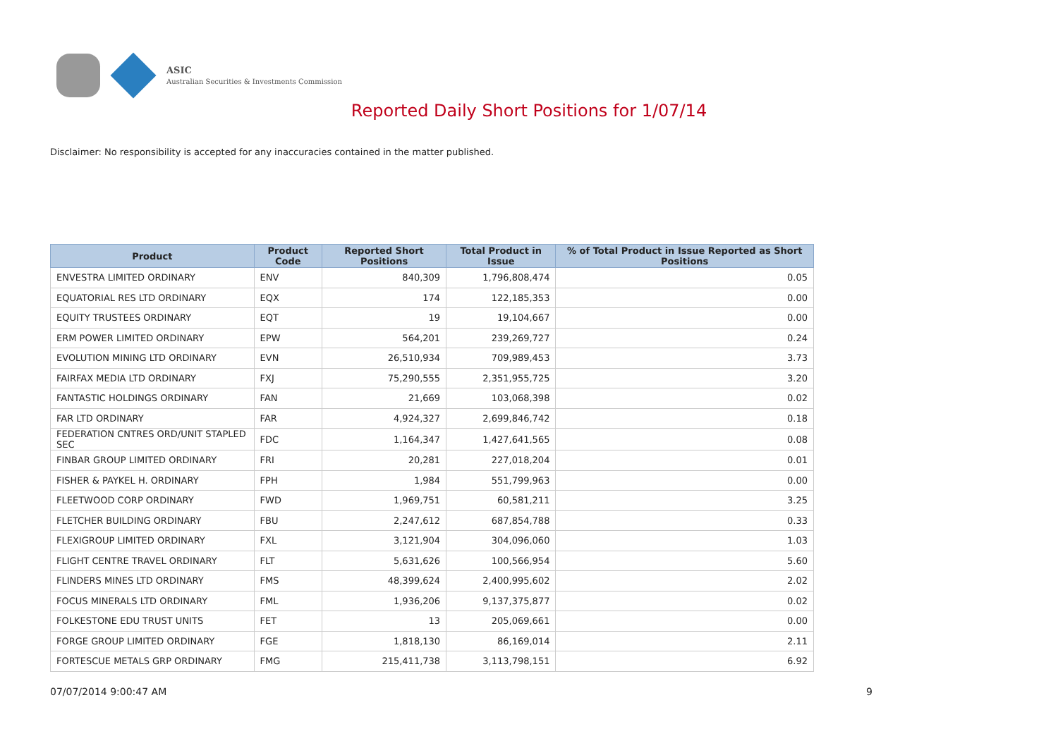ASIC
Australian Securities & Investments Commission
Reported Daily Short Positions for 1/07/14
Disclaimer: No responsibility is accepted for any inaccuracies contained in the matter published.
| Product | Product Code | Reported Short Positions | Total Product in Issue | % of Total Product in Issue Reported as Short Positions |
| --- | --- | --- | --- | --- |
| ENVESTRA LIMITED ORDINARY | ENV | 840,309 | 1,796,808,474 | 0.05 |
| EQUATORIAL RES LTD ORDINARY | EQX | 174 | 122,185,353 | 0.00 |
| EQUITY TRUSTEES ORDINARY | EQT | 19 | 19,104,667 | 0.00 |
| ERM POWER LIMITED ORDINARY | EPW | 564,201 | 239,269,727 | 0.24 |
| EVOLUTION MINING LTD ORDINARY | EVN | 26,510,934 | 709,989,453 | 3.73 |
| FAIRFAX MEDIA LTD ORDINARY | FXJ | 75,290,555 | 2,351,955,725 | 3.20 |
| FANTASTIC HOLDINGS ORDINARY | FAN | 21,669 | 103,068,398 | 0.02 |
| FAR LTD ORDINARY | FAR | 4,924,327 | 2,699,846,742 | 0.18 |
| FEDERATION CNTRES ORD/UNIT STAPLED SEC | FDC | 1,164,347 | 1,427,641,565 | 0.08 |
| FINBAR GROUP LIMITED ORDINARY | FRI | 20,281 | 227,018,204 | 0.01 |
| FISHER & PAYKEL H. ORDINARY | FPH | 1,984 | 551,799,963 | 0.00 |
| FLEETWOOD CORP ORDINARY | FWD | 1,969,751 | 60,581,211 | 3.25 |
| FLETCHER BUILDING ORDINARY | FBU | 2,247,612 | 687,854,788 | 0.33 |
| FLEXIGROUP LIMITED ORDINARY | FXL | 3,121,904 | 304,096,060 | 1.03 |
| FLIGHT CENTRE TRAVEL ORDINARY | FLT | 5,631,626 | 100,566,954 | 5.60 |
| FLINDERS MINES LTD ORDINARY | FMS | 48,399,624 | 2,400,995,602 | 2.02 |
| FOCUS MINERALS LTD ORDINARY | FML | 1,936,206 | 9,137,375,877 | 0.02 |
| FOLKESTONE EDU TRUST UNITS | FET | 13 | 205,069,661 | 0.00 |
| FORGE GROUP LIMITED ORDINARY | FGE | 1,818,130 | 86,169,014 | 2.11 |
| FORTESCUE METALS GRP ORDINARY | FMG | 215,411,738 | 3,113,798,151 | 6.92 |
07/07/2014 9:00:47 AM 9